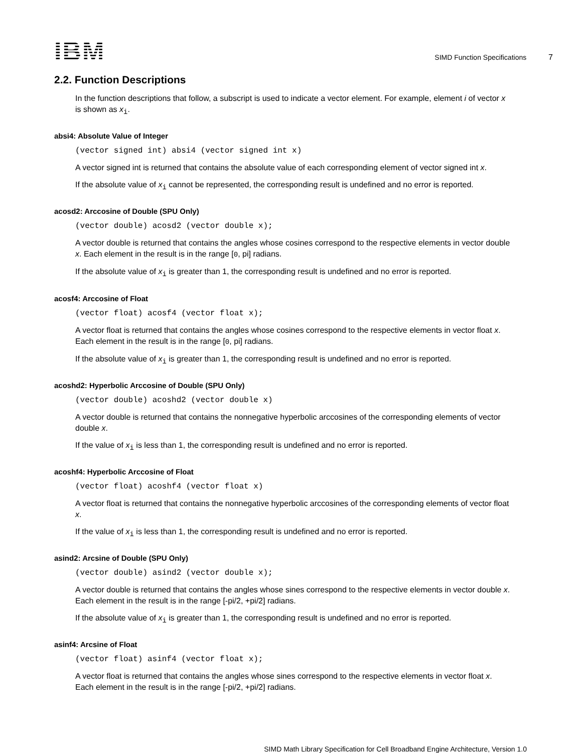IBM
SIMD Function Specifications 7
2.2. Function Descriptions
In the function descriptions that follow, a subscript is used to indicate a vector element. For example, element i of vector x is shown as x<sub>i</sub>.
absi4: Absolute Value of Integer
(vector signed int) absi4 (vector signed int x)
A vector signed int is returned that contains the absolute value of each corresponding element of vector signed int x.
If the absolute value of x<sub>i</sub> cannot be represented, the corresponding result is undefined and no error is reported.
acosd2: Arccosine of Double (SPU Only)
(vector double) acosd2 (vector double x);
A vector double is returned that contains the angles whose cosines correspond to the respective elements in vector double x. Each element in the result is in the range [0, pi] radians.
If the absolute value of x<sub>i</sub> is greater than 1, the corresponding result is undefined and no error is reported.
acosf4: Arccosine of Float
(vector float) acosf4 (vector float x);
A vector float is returned that contains the angles whose cosines correspond to the respective elements in vector float x. Each element in the result is in the range [0, pi] radians.
If the absolute value of x<sub>i</sub> is greater than 1, the corresponding result is undefined and no error is reported.
acoshd2: Hyperbolic Arccosine of Double (SPU Only)
(vector double) acoshd2 (vector double x)
A vector double is returned that contains the nonnegative hyperbolic arccosines of the corresponding elements of vector double x.
If the value of x<sub>i</sub> is less than 1, the corresponding result is undefined and no error is reported.
acoshf4: Hyperbolic Arccosine of Float
(vector float) acoshf4 (vector float x)
A vector float is returned that contains the nonnegative hyperbolic arccosines of the corresponding elements of vector float x.
If the value of x<sub>i</sub> is less than 1, the corresponding result is undefined and no error is reported.
asind2: Arcsine of Double (SPU Only)
(vector double) asind2 (vector double x);
A vector double is returned that contains the angles whose sines correspond to the respective elements in vector double x. Each element in the result is in the range [-pi/2, +pi/2] radians.
If the absolute value of x<sub>i</sub> is greater than 1, the corresponding result is undefined and no error is reported.
asinf4: Arcsine of Float
(vector float) asinf4 (vector float x);
A vector float is returned that contains the angles whose sines correspond to the respective elements in vector float x. Each element in the result is in the range [-pi/2, +pi/2] radians.
SIMD Math Library Specification for Cell Broadband Engine Architecture, Version 1.0